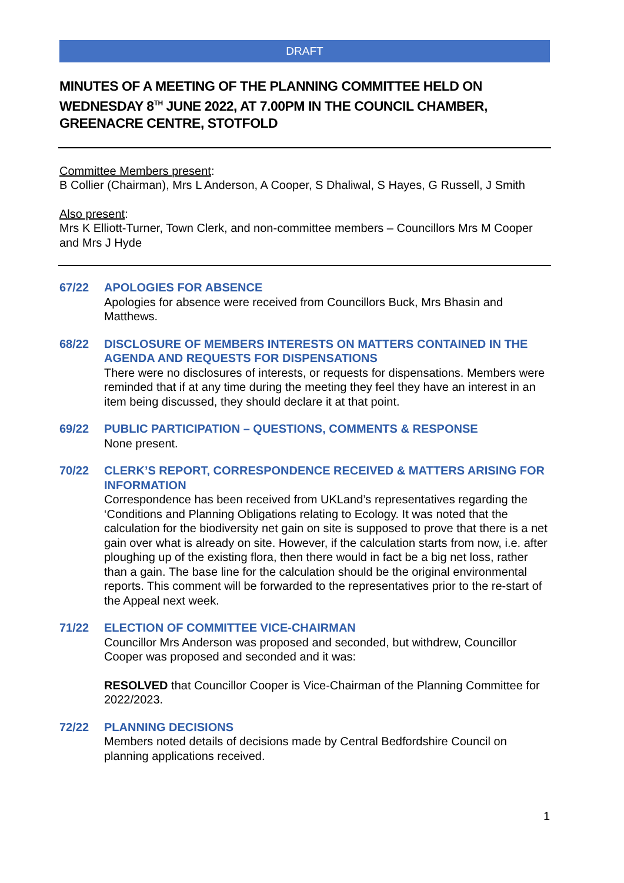DRAFT
MINUTES OF A MEETING OF THE PLANNING COMMITTEE HELD ON WEDNESDAY 8<sup>TH</sup> JUNE 2022, AT 7.00PM IN THE COUNCIL CHAMBER, GREENACRE CENTRE, STOTFOLD
Committee Members present:
B Collier (Chairman), Mrs L Anderson, A Cooper, S Dhaliwal, S Hayes, G Russell, J Smith
Also present:
Mrs K Elliott-Turner, Town Clerk, and non-committee members – Councillors Mrs M Cooper and Mrs J Hyde
67/22 APOLOGIES FOR ABSENCE
Apologies for absence were received from Councillors Buck, Mrs Bhasin and Matthews.
68/22 DISCLOSURE OF MEMBERS INTERESTS ON MATTERS CONTAINED IN THE AGENDA AND REQUESTS FOR DISPENSATIONS
There were no disclosures of interests, or requests for dispensations. Members were reminded that if at any time during the meeting they feel they have an interest in an item being discussed, they should declare it at that point.
69/22 PUBLIC PARTICIPATION – QUESTIONS, COMMENTS & RESPONSE
None present.
70/22 CLERK’S REPORT, CORRESPONDENCE RECEIVED & MATTERS ARISING FOR INFORMATION
Correspondence has been received from UKLand’s representatives regarding the ‘Conditions and Planning Obligations relating to Ecology. It was noted that the calculation for the biodiversity net gain on site is supposed to prove that there is a net gain over what is already on site. However, if the calculation starts from now, i.e. after ploughing up of the existing flora, then there would in fact be a big net loss, rather than a gain. The base line for the calculation should be the original environmental reports. This comment will be forwarded to the representatives prior to the re-start of the Appeal next week.
71/22 ELECTION OF COMMITTEE VICE-CHAIRMAN
Councillor Mrs Anderson was proposed and seconded, but withdrew, Councillor Cooper was proposed and seconded and it was:
RESOLVED that Councillor Cooper is Vice-Chairman of the Planning Committee for 2022/2023.
72/22 PLANNING DECISIONS
Members noted details of decisions made by Central Bedfordshire Council on planning applications received.
1